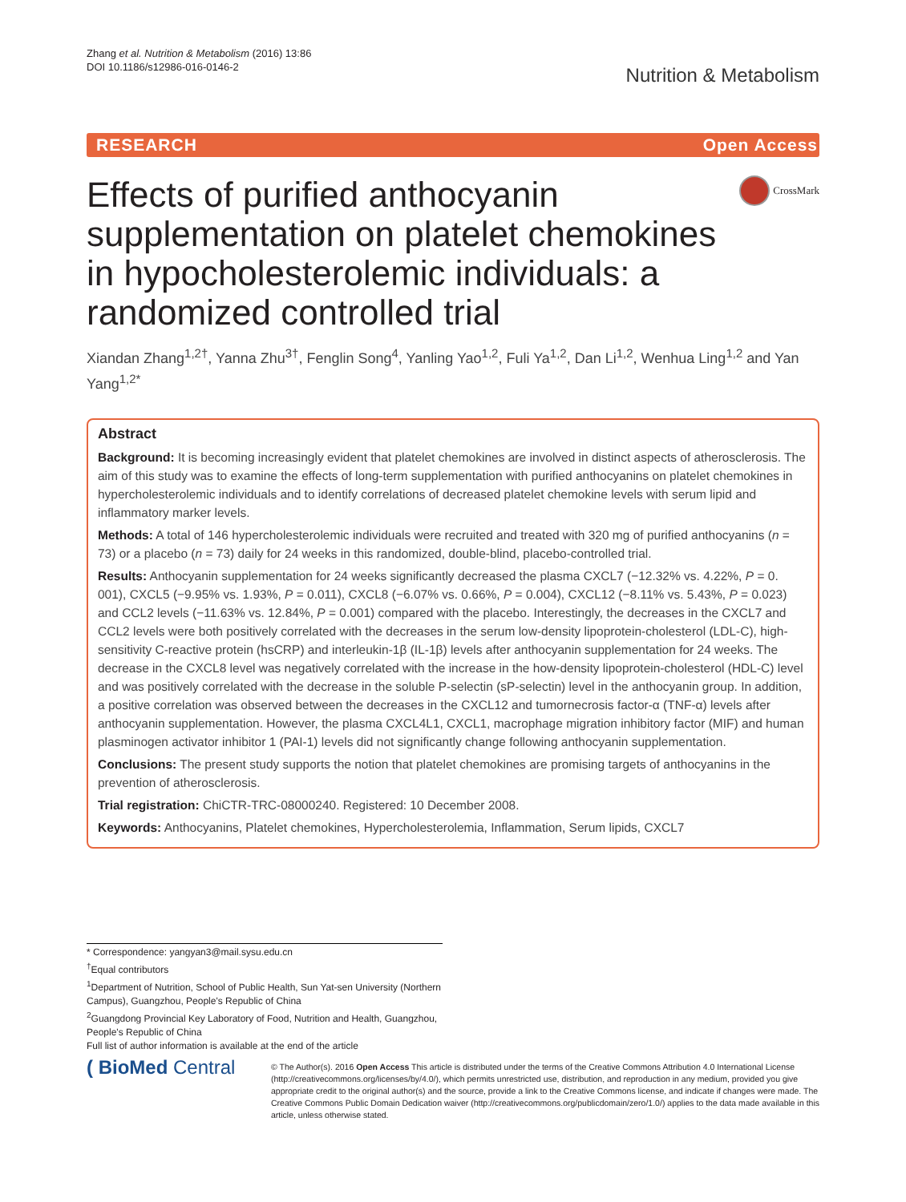Zhang et al. Nutrition & Metabolism (2016) 13:86
DOI 10.1186/s12986-016-0146-2
Nutrition & Metabolism
RESEARCH Open Access
Effects of purified anthocyanin supplementation on platelet chemokines in hypocholesterolemic individuals: a randomized controlled trial
CrossMark
Xiandan Zhang<sup>1,2†</sup>, Yanna Zhu<sup>3†</sup>, Fenglin Song<sup>4</sup>, Yanling Yao<sup>1,2</sup>, Fuli Ya<sup>1,2</sup>, Dan Li<sup>1,2</sup>, Wenhua Ling<sup>1,2</sup> and Yan Yang<sup>1,2*</sup>
Abstract
Background: It is becoming increasingly evident that platelet chemokines are involved in distinct aspects of atherosclerosis. The aim of this study was to examine the effects of long-term supplementation with purified anthocyanins on platelet chemokines in hypercholesterolemic individuals and to identify correlations of decreased platelet chemokine levels with serum lipid and inflammatory marker levels.
Methods: A total of 146 hypercholesterolemic individuals were recruited and treated with 320 mg of purified anthocyanins (n = 73) or a placebo (n = 73) daily for 24 weeks in this randomized, double-blind, placebo-controlled trial.
Results: Anthocyanin supplementation for 24 weeks significantly decreased the plasma CXCL7 (−12.32% vs. 4.22%, P = 0. 001), CXCL5 (−9.95% vs. 1.93%, P = 0.011), CXCL8 (−6.07% vs. 0.66%, P = 0.004), CXCL12 (−8.11% vs. 5.43%, P = 0.023) and CCL2 levels (−11.63% vs. 12.84%, P = 0.001) compared with the placebo. Interestingly, the decreases in the CXCL7 and CCL2 levels were both positively correlated with the decreases in the serum low-density lipoprotein-cholesterol (LDL-C), high-sensitivity C-reactive protein (hsCRP) and interleukin-1β (IL-1β) levels after anthocyanin supplementation for 24 weeks. The decrease in the CXCL8 level was negatively correlated with the increase in the how-density lipoprotein-cholesterol (HDL-C) level and was positively correlated with the decrease in the soluble P-selectin (sP-selectin) level in the anthocyanin group. In addition, a positive correlation was observed between the decreases in the CXCL12 and tumornecrosis factor-α (TNF-α) levels after anthocyanin supplementation. However, the plasma CXCL4L1, CXCL1, macrophage migration inhibitory factor (MIF) and human plasminogen activator inhibitor 1 (PAI-1) levels did not significantly change following anthocyanin supplementation.
Conclusions: The present study supports the notion that platelet chemokines are promising targets of anthocyanins in the prevention of atherosclerosis.
Trial registration: ChiCTR-TRC-08000240. Registered: 10 December 2008.
Keywords: Anthocyanins, Platelet chemokines, Hypercholesterolemia, Inflammation, Serum lipids, CXCL7
* Correspondence: yangyan3@mail.sysu.edu.cn
<sup>†</sup> Equal contributors
<sup>1</sup> Department of Nutrition, School of Public Health, Sun Yat-sen University (Northern Campus), Guangzhou, People's Republic of China
<sup>2</sup> Guangdong Provincial Key Laboratory of Food, Nutrition and Health, Guangzhou, People's Republic of China
Full list of author information is available at the end of the article
( BioMed Central
© The Author(s). 2016 Open Access This article is distributed under the terms of the Creative Commons Attribution 4.0 International License (http://creativecommons.org/licenses/by/4.0/), which permits unrestricted use, distribution, and reproduction in any medium, provided you give appropriate credit to the original author(s) and the source, provide a link to the Creative Commons license, and indicate if changes were made. The Creative Commons Public Domain Dedication waiver (http://creativecommons.org/publicdomain/zero/1.0/) applies to the data made available in this article, unless otherwise stated.